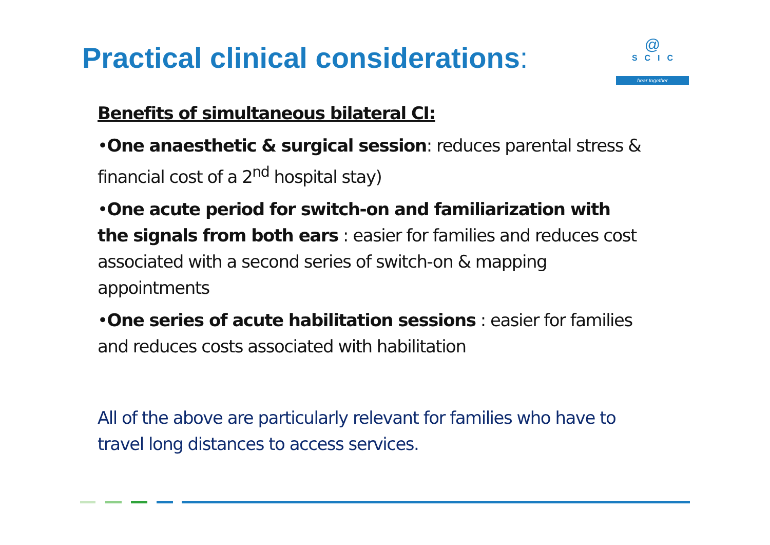Practical clinical considerations:
@
SCIC
hear together
Benefits of simultaneous bilateral CI:
•One anaesthetic & surgical session: reduces parental stress & financial cost of a 2<sup>nd</sup> hospital stay)
•One acute period for switch-on and familiarization with the signals from both ears : easier for families and reduces cost associated with a second series of switch-on & mapping appointments
•One series of acute habilitation sessions : easier for families and reduces costs associated with habilitation
All of the above are particularly relevant for families who have to travel long distances to access services.